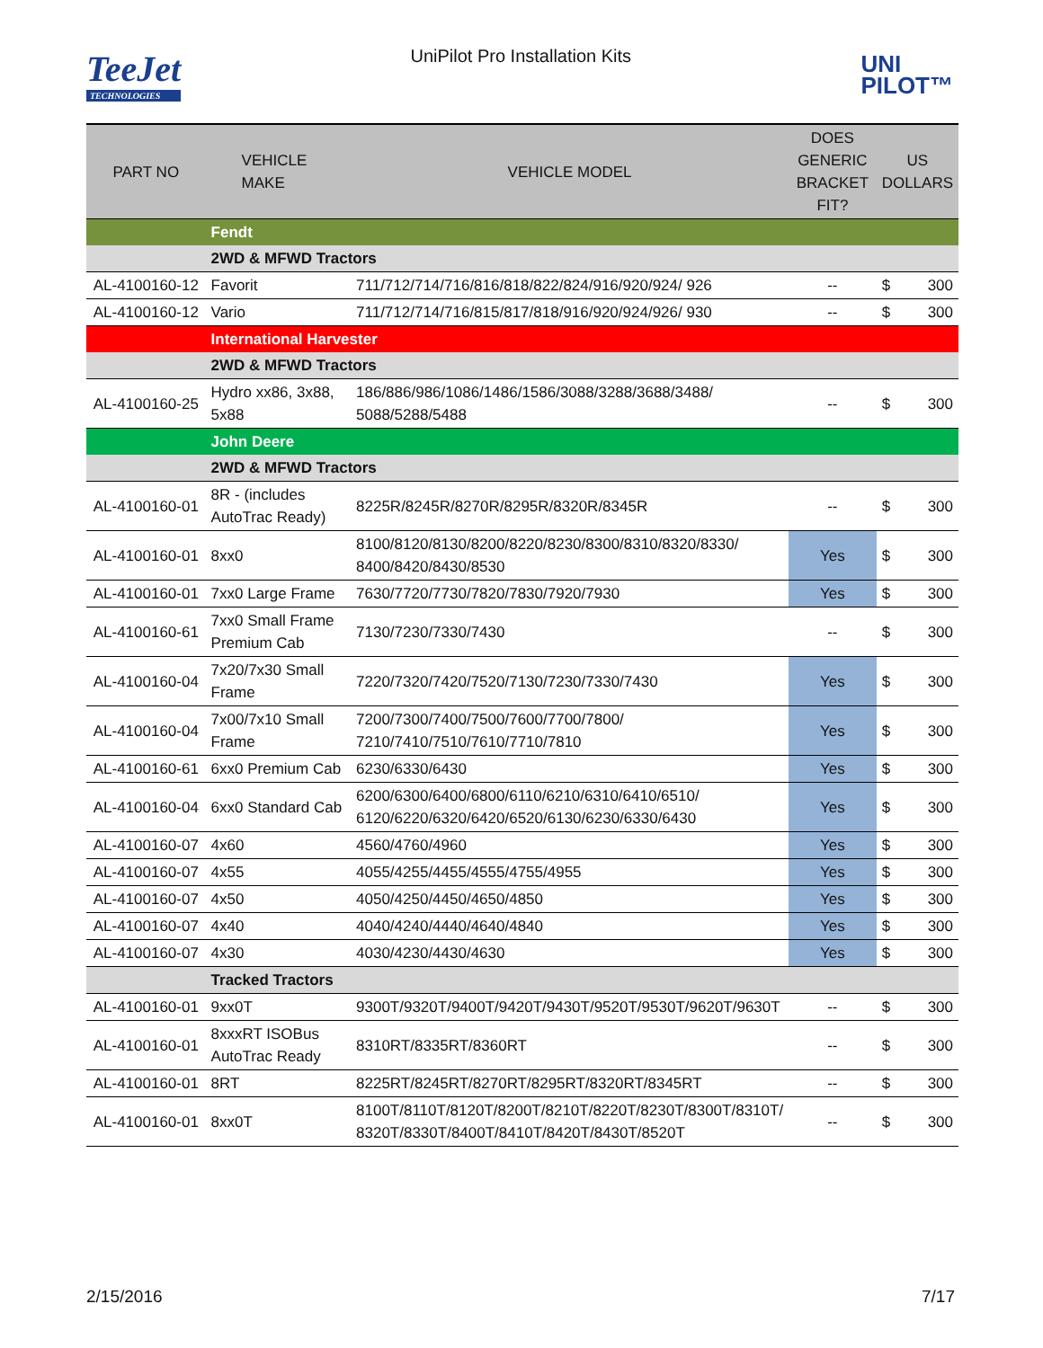TeeJet
TECHNOLOGIES
UniPilot Pro Installation Kits
UNI
PILOT™
| PART NO | VEHICLE MAKE | VEHICLE MODEL | DOES GENERIC BRACKET FIT? | US DOLLARS | |
| --- | --- | --- | --- | --- | --- |
| | Fendt | | | | |
| | 2WD & MFWD Tractors | | | | |
| AL-4100160-12 | Favorit | 711/712/714/716/816/818/822/824/916/920/924/ 926 | -- | $ | 300 |
| AL-4100160-12 | Vario | 711/712/714/716/815/817/818/916/920/924/926/ 930 | -- | $ | 300 |
| | International Harvester | | | | |
| | 2WD & MFWD Tractors | | | | |
| AL-4100160-25 | Hydro xx86, 3x88, 5x88 | 186/886/986/1086/1486/1586/3088/3288/3688/3488/ 5088/5288/5488 | -- | $ | 300 |
| | John Deere | | | | |
| | 2WD & MFWD Tractors | | | | |
| AL-4100160-01 | 8R - (includes AutoTrac Ready) | 8225R/8245R/8270R/8295R/8320R/8345R | -- | $ | 300 |
| AL-4100160-01 | 8xx0 | 8100/8120/8130/8200/8220/8230/8300/8310/8320/8330/ 8400/8420/8430/8530 | Yes | $ | 300 |
| AL-4100160-01 | 7xx0 Large Frame | 7630/7720/7730/7820/7830/7920/7930 | Yes | $ | 300 |
| AL-4100160-61 | 7xx0 Small Frame Premium Cab | 7130/7230/7330/7430 | -- | $ | 300 |
| AL-4100160-04 | 7x20/7x30 Small Frame | 7220/7320/7420/7520/7130/7230/7330/7430 | Yes | $ | 300 |
| AL-4100160-04 | 7x00/7x10 Small Frame | 7200/7300/7400/7500/7600/7700/7800/ 7210/7410/7510/7610/7710/7810 | Yes | $ | 300 |
| AL-4100160-61 | 6xx0 Premium Cab | 6230/6330/6430 | Yes | $ | 300 |
| AL-4100160-04 | 6xx0 Standard Cab | 6200/6300/6400/6800/6110/6210/6310/6410/6510/ 6120/6220/6320/6420/6520/6130/6230/6330/6430 | Yes | $ | 300 |
| AL-4100160-07 | 4x60 | 4560/4760/4960 | Yes | $ | 300 |
| AL-4100160-07 | 4x55 | 4055/4255/4455/4555/4755/4955 | Yes | $ | 300 |
| AL-4100160-07 | 4x50 | 4050/4250/4450/4650/4850 | Yes | $ | 300 |
| AL-4100160-07 | 4x40 | 4040/4240/4440/4640/4840 | Yes | $ | 300 |
| AL-4100160-07 | 4x30 | 4030/4230/4430/4630 | Yes | $ | 300 |
| | Tracked Tractors | | | | |
| AL-4100160-01 | 9xx0T | 9300T/9320T/9400T/9420T/9430T/9520T/9530T/9620T/9630T | -- | $ | 300 |
| AL-4100160-01 | 8xxxRT ISOBus AutoTrac Ready | 8310RT/8335RT/8360RT | -- | $ | 300 |
| AL-4100160-01 | 8RT | 8225RT/8245RT/8270RT/8295RT/8320RT/8345RT | -- | $ | 300 |
| AL-4100160-01 | 8xx0T | 8100T/8110T/8120T/8200T/8210T/8220T/8230T/8300T/8310T/ 8320T/8330T/8400T/8410T/8420T/8430T/8520T | -- | $ | 300 |
2/15/2016 7/17